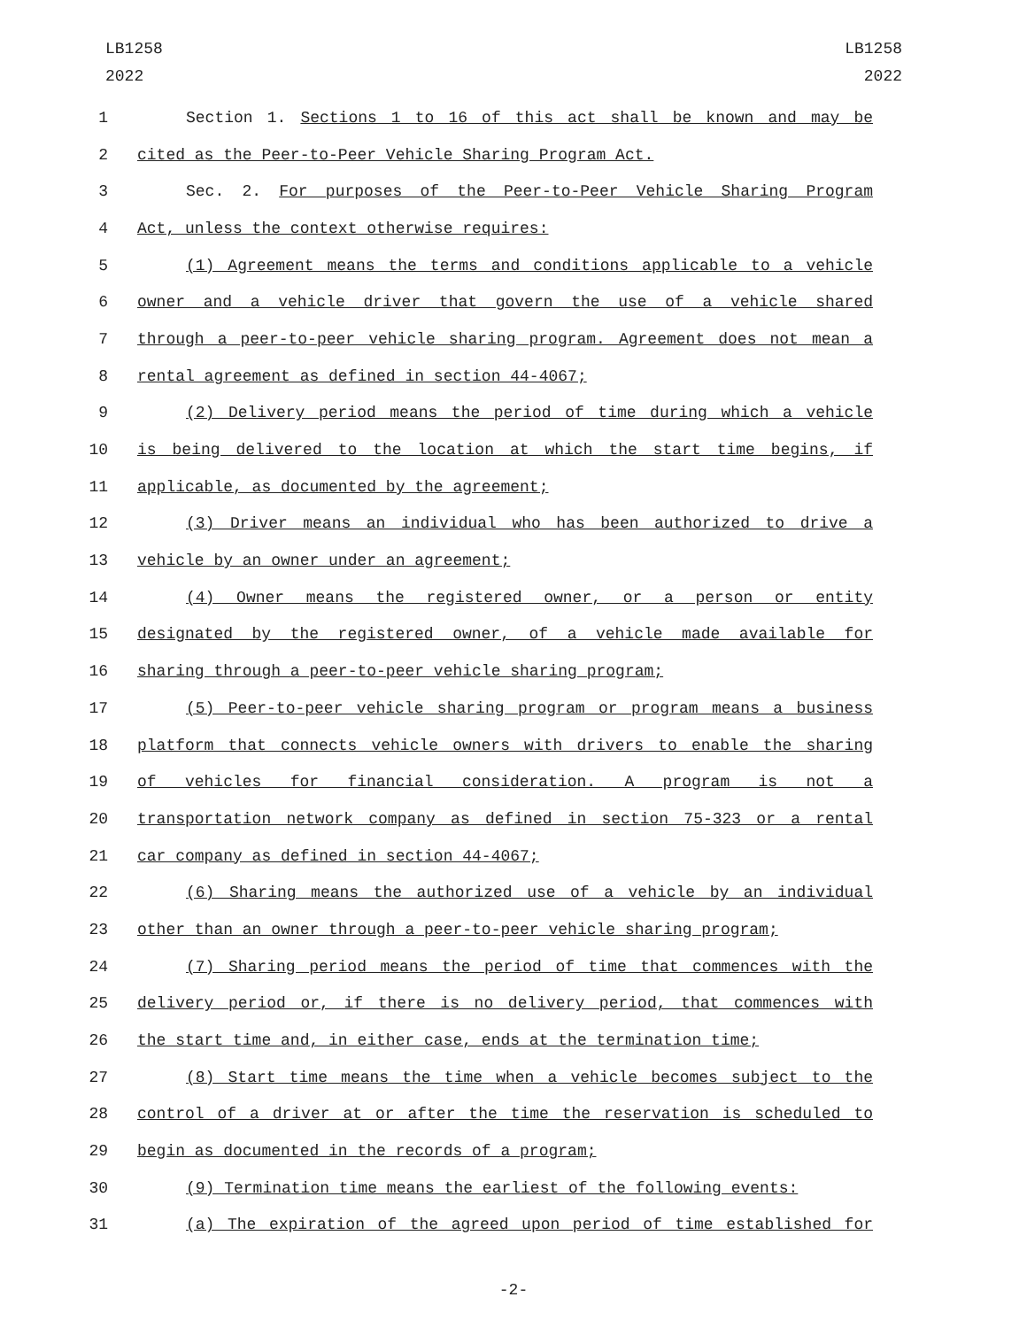LB1258
2022
LB1258
2022
1 Section 1. Sections 1 to 16 of this act shall be known and may be
2 cited as the Peer-to-Peer Vehicle Sharing Program Act.
3 Sec. 2. For purposes of the Peer-to-Peer Vehicle Sharing Program
4 Act, unless the context otherwise requires:
5 (1) Agreement means the terms and conditions applicable to a vehicle
6 owner and a vehicle driver that govern the use of a vehicle shared
7 through a peer-to-peer vehicle sharing program. Agreement does not mean a
8 rental agreement as defined in section 44-4067;
9 (2) Delivery period means the period of time during which a vehicle
10 is being delivered to the location at which the start time begins, if
11 applicable, as documented by the agreement;
12 (3) Driver means an individual who has been authorized to drive a
13 vehicle by an owner under an agreement;
14 (4) Owner means the registered owner, or a person or entity
15 designated by the registered owner, of a vehicle made available for
16 sharing through a peer-to-peer vehicle sharing program;
17 (5) Peer-to-peer vehicle sharing program or program means a business
18 platform that connects vehicle owners with drivers to enable the sharing
19 of vehicles for financial consideration. A program is not a
20 transportation network company as defined in section 75-323 or a rental
21 car company as defined in section 44-4067;
22 (6) Sharing means the authorized use of a vehicle by an individual
23 other than an owner through a peer-to-peer vehicle sharing program;
24 (7) Sharing period means the period of time that commences with the
25 delivery period or, if there is no delivery period, that commences with
26 the start time and, in either case, ends at the termination time;
27 (8) Start time means the time when a vehicle becomes subject to the
28 control of a driver at or after the time the reservation is scheduled to
29 begin as documented in the records of a program;
30 (9) Termination time means the earliest of the following events:
31 (a) The expiration of the agreed upon period of time established for
-2-